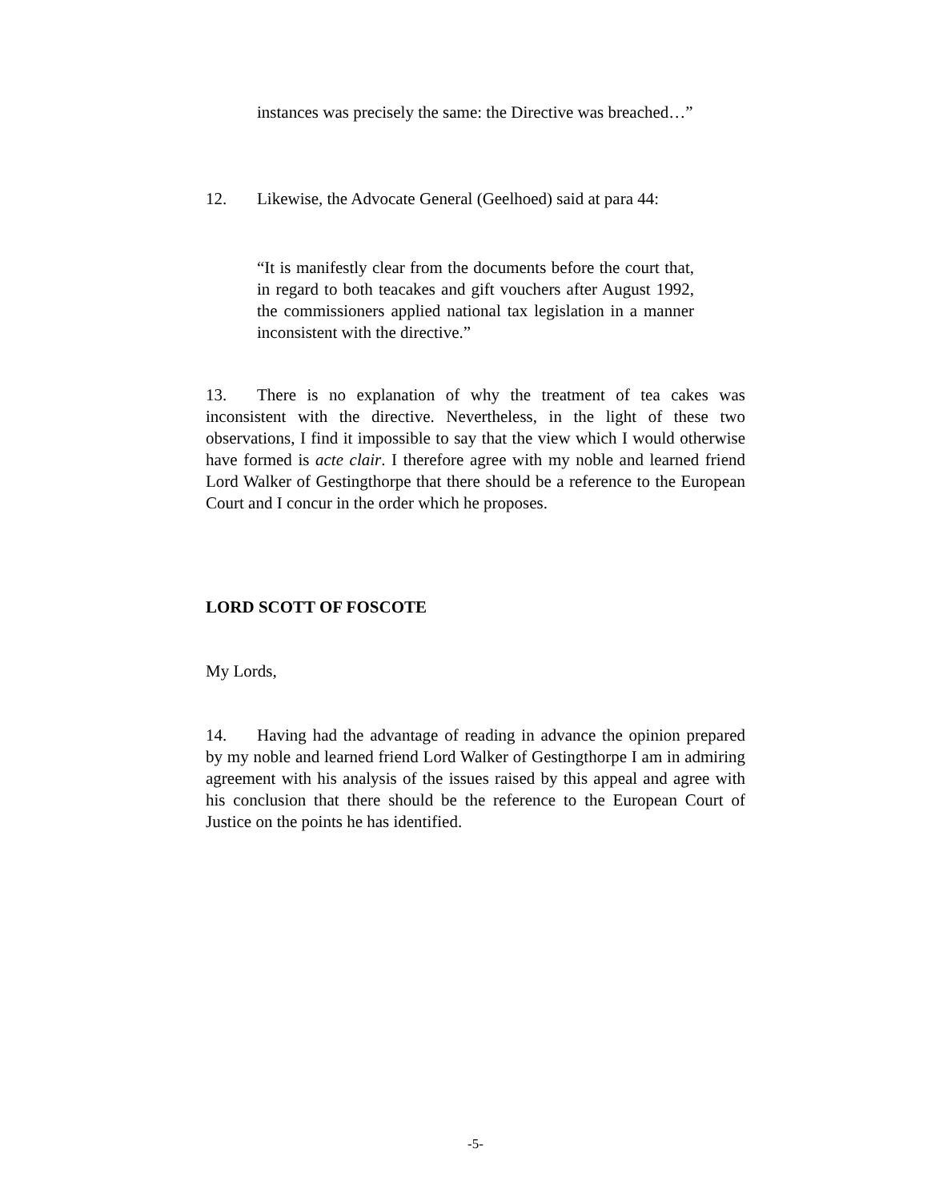instances was precisely the same: the Directive was breached…”
12. Likewise, the Advocate General (Geelhoed) said at para 44:
“It is manifestly clear from the documents before the court that, in regard to both teacakes and gift vouchers after August 1992, the commissioners applied national tax legislation in a manner inconsistent with the directive.”
13. There is no explanation of why the treatment of tea cakes was inconsistent with the directive. Nevertheless, in the light of these two observations, I find it impossible to say that the view which I would otherwise have formed is acte clair. I therefore agree with my noble and learned friend Lord Walker of Gestingthorpe that there should be a reference to the European Court and I concur in the order which he proposes.
LORD SCOTT OF FOSCOTE
My Lords,
14. Having had the advantage of reading in advance the opinion prepared by my noble and learned friend Lord Walker of Gestingthorpe I am in admiring agreement with his analysis of the issues raised by this appeal and agree with his conclusion that there should be the reference to the European Court of Justice on the points he has identified.
-5-